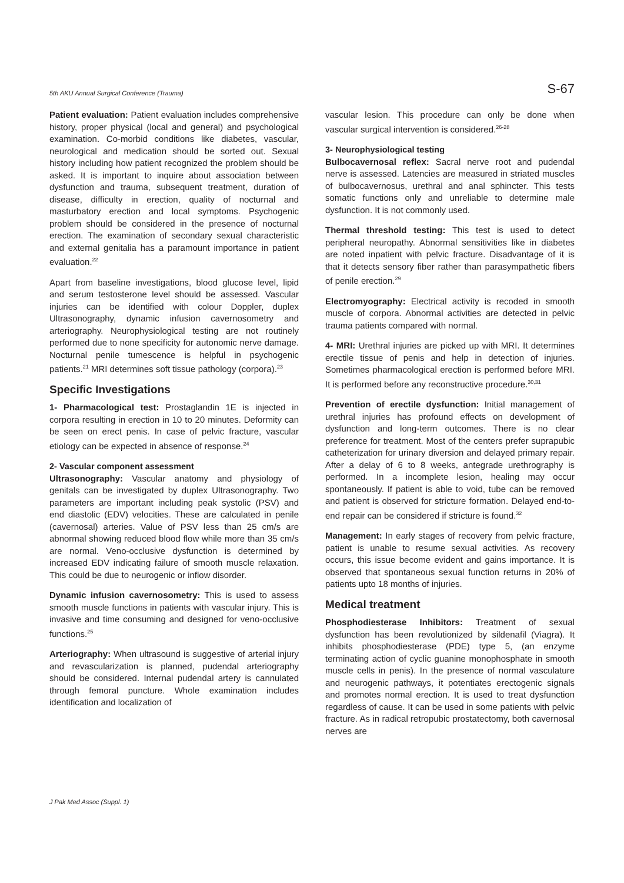5th AKU Annual Surgical Conference (Trauma) S-67
Patient evaluation: Patient evaluation includes comprehensive history, proper physical (local and general) and psychological examination. Co-morbid conditions like diabetes, vascular, neurological and medication should be sorted out. Sexual history including how patient recognized the problem should be asked. It is important to inquire about association between dysfunction and trauma, subsequent treatment, duration of disease, difficulty in erection, quality of nocturnal and masturbatory erection and local symptoms. Psychogenic problem should be considered in the presence of nocturnal erection. The examination of secondary sexual characteristic and external genitalia has a paramount importance in patient evaluation.<sup>22</sup>
Apart from baseline investigations, blood glucose level, lipid and serum testosterone level should be assessed. Vascular injuries can be identified with colour Doppler, duplex Ultrasonography, dynamic infusion cavernosometry and arteriography. Neurophysiological testing are not routinely performed due to none specificity for autonomic nerve damage. Nocturnal penile tumescence is helpful in psychogenic patients.<sup>21</sup> MRI determines soft tissue pathology (corpora).<sup>23</sup>
Specific Investigations
1- Pharmacological test: Prostaglandin 1E is injected in corpora resulting in erection in 10 to 20 minutes. Deformity can be seen on erect penis. In case of pelvic fracture, vascular etiology can be expected in absence of response.<sup>24</sup>
2- Vascular component assessment
Ultrasonography: Vascular anatomy and physiology of genitals can be investigated by duplex Ultrasonography. Two parameters are important including peak systolic (PSV) and end diastolic (EDV) velocities. These are calculated in penile (cavernosal) arteries. Value of PSV less than 25 cm/s are abnormal showing reduced blood flow while more than 35 cm/s are normal. Veno-occlusive dysfunction is determined by increased EDV indicating failure of smooth muscle relaxation. This could be due to neurogenic or inflow disorder.
Dynamic infusion cavernosometry: This is used to assess smooth muscle functions in patients with vascular injury. This is invasive and time consuming and designed for veno-occlusive functions.<sup>25</sup>
Arteriography: When ultrasound is suggestive of arterial injury and revascularization is planned, pudendal arteriography should be considered. Internal pudendal artery is cannulated through femoral puncture. Whole examination includes identification and localization of
vascular lesion. This procedure can only be done when vascular surgical intervention is considered.<sup>26-28</sup>
3- Neurophysiological testing
Bulbocavernosal reflex: Sacral nerve root and pudendal nerve is assessed. Latencies are measured in striated muscles of bulbocavernosus, urethral and anal sphincter. This tests somatic functions only and unreliable to determine male dysfunction. It is not commonly used.
Thermal threshold testing: This test is used to detect peripheral neuropathy. Abnormal sensitivities like in diabetes are noted inpatient with pelvic fracture. Disadvantage of it is that it detects sensory fiber rather than parasympathetic fibers of penile erection.<sup>29</sup>
Electromyography: Electrical activity is recoded in smooth muscle of corpora. Abnormal activities are detected in pelvic trauma patients compared with normal.
4- MRI: Urethral injuries are picked up with MRI. It determines erectile tissue of penis and help in detection of injuries. Sometimes pharmacological erection is performed before MRI. It is performed before any reconstructive procedure.<sup>30,31</sup>
Prevention of erectile dysfunction: Initial management of urethral injuries has profound effects on development of dysfunction and long-term outcomes. There is no clear preference for treatment. Most of the centers prefer suprapubic catheterization for urinary diversion and delayed primary repair. After a delay of 6 to 8 weeks, antegrade urethrography is performed. In a incomplete lesion, healing may occur spontaneously. If patient is able to void, tube can be removed and patient is observed for stricture formation. Delayed end-to-end repair can be considered if stricture is found.<sup>32</sup>
Management: In early stages of recovery from pelvic fracture, patient is unable to resume sexual activities. As recovery occurs, this issue become evident and gains importance. It is observed that spontaneous sexual function returns in 20% of patients upto 18 months of injuries.
Medical treatment
Phosphodiesterase Inhibitors: Treatment of sexual dysfunction has been revolutionized by sildenafil (Viagra). It inhibits phosphodiesterase (PDE) type 5, (an enzyme terminating action of cyclic guanine monophosphate in smooth muscle cells in penis). In the presence of normal vasculature and neurogenic pathways, it potentiates erectogenic signals and promotes normal erection. It is used to treat dysfunction regardless of cause. It can be used in some patients with pelvic fracture. As in radical retropubic prostatectomy, both cavernosal nerves are
J Pak Med Assoc (Suppl. 1)